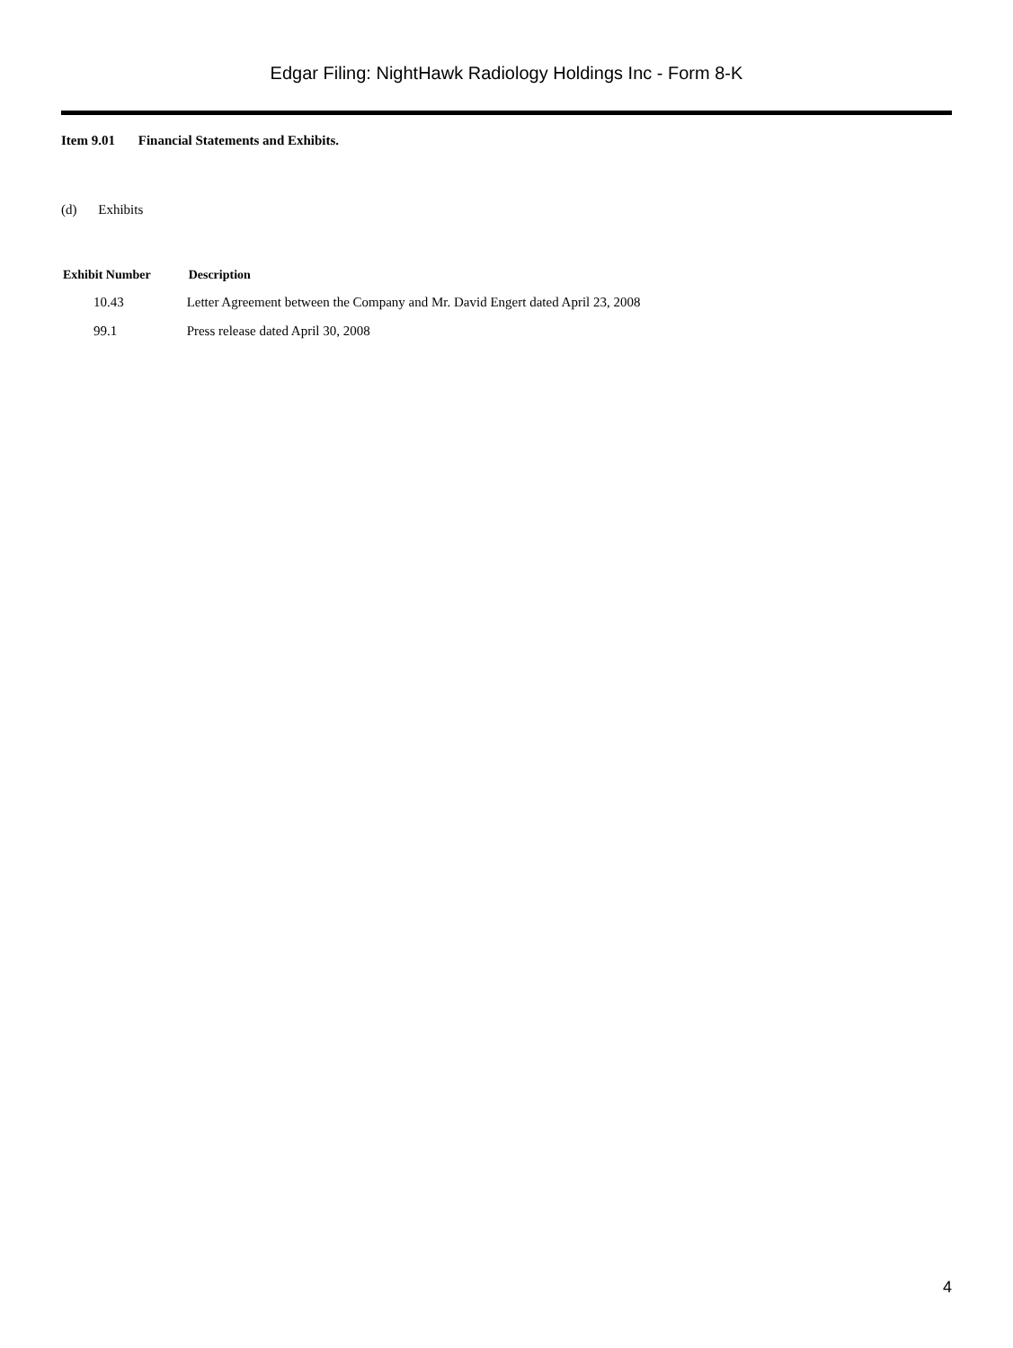Edgar Filing: NightHawk Radiology Holdings Inc - Form 8-K
Item 9.01 Financial Statements and Exhibits.
(d) Exhibits
| Exhibit Number | Description |
| --- | --- |
| 10.43 | Letter Agreement between the Company and Mr. David Engert dated April 23, 2008 |
| 99.1 | Press release dated April 30, 2008 |
4